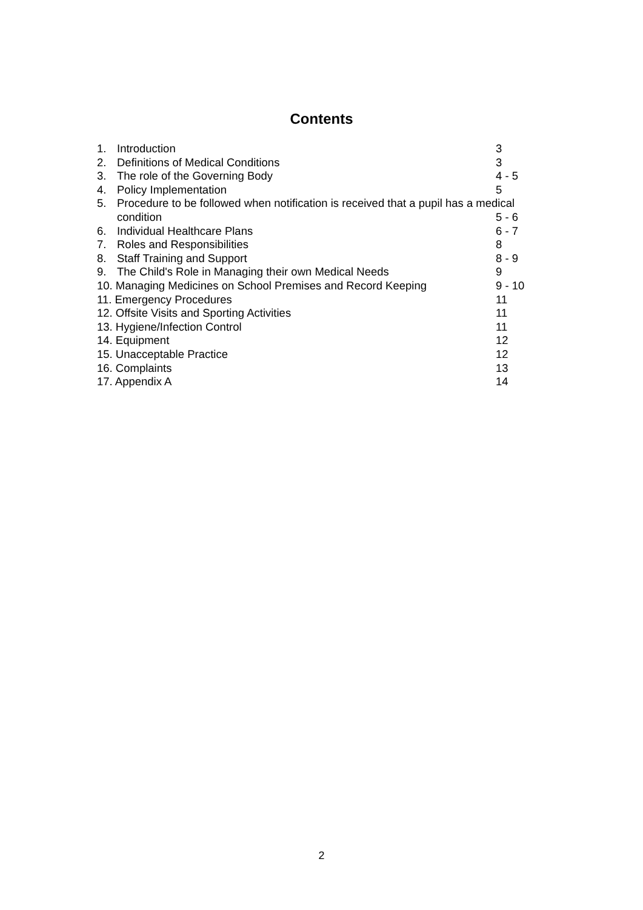Contents
| 1. | Introduction | 3 |
| 2. | Definitions of Medical Conditions | 3 |
| 3. | The role of the Governing Body | 4 - 5 |
| 4. | Policy Implementation | 5 |
| 5. | Procedure to be followed when notification is received that a pupil has a medical | |
| | condition | 5 - 6 |
| 6. | Individual Healthcare Plans | 6 - 7 |
| 7. | Roles and Responsibilities | 8 |
| 8. | Staff Training and Support | 8 - 9 |
| 9. | The Child's Role in Managing their own Medical Needs | 9 |
| 10. Managing Medicines on School Premises and Record Keeping | | 9 - 10 |
| 11. Emergency Procedures | | 11 |
| 12. Offsite Visits and Sporting Activities | | 11 |
| 13. Hygiene/Infection Control | | 11 |
| 14. Equipment | | 12 |
| 15. Unacceptable Practice | | 12 |
| 16. Complaints | | 13 |
| 17. Appendix A | | 14 |
2